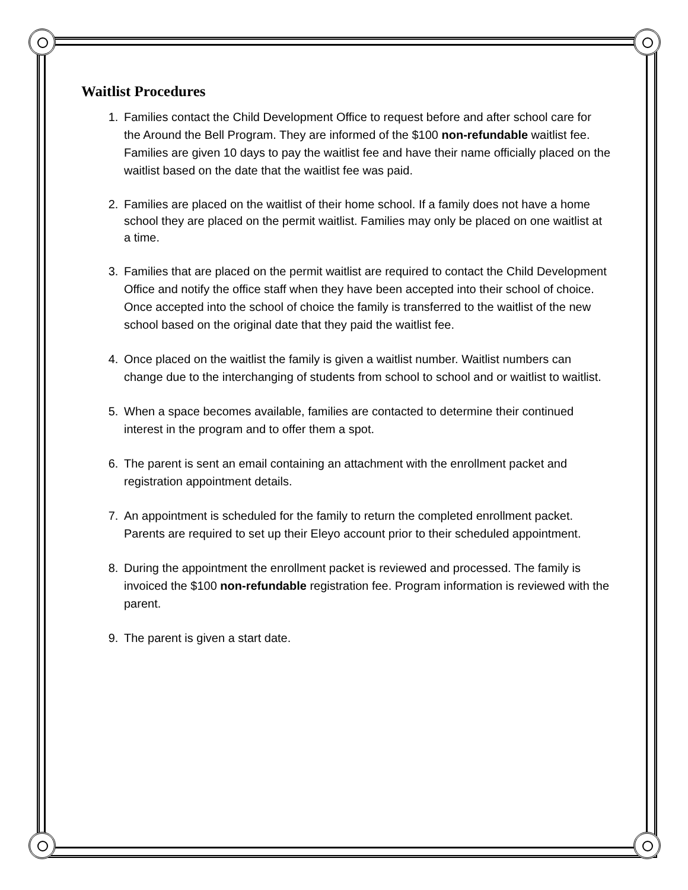Waitlist Procedures
1. Families contact the Child Development Office to request before and after school care for the Around the Bell Program. They are informed of the $100 non-refundable waitlist fee. Families are given 10 days to pay the waitlist fee and have their name officially placed on the waitlist based on the date that the waitlist fee was paid.
2. Families are placed on the waitlist of their home school. If a family does not have a home school they are placed on the permit waitlist. Families may only be placed on one waitlist at a time.
3. Families that are placed on the permit waitlist are required to contact the Child Development Office and notify the office staff when they have been accepted into their school of choice. Once accepted into the school of choice the family is transferred to the waitlist of the new school based on the original date that they paid the waitlist fee.
4. Once placed on the waitlist the family is given a waitlist number. Waitlist numbers can change due to the interchanging of students from school to school and or waitlist to waitlist.
5. When a space becomes available, families are contacted to determine their continued interest in the program and to offer them a spot.
6. The parent is sent an email containing an attachment with the enrollment packet and registration appointment details.
7. An appointment is scheduled for the family to return the completed enrollment packet. Parents are required to set up their Eleyo account prior to their scheduled appointment.
8. During the appointment the enrollment packet is reviewed and processed. The family is invoiced the $100 non-refundable registration fee. Program information is reviewed with the parent.
9. The parent is given a start date.